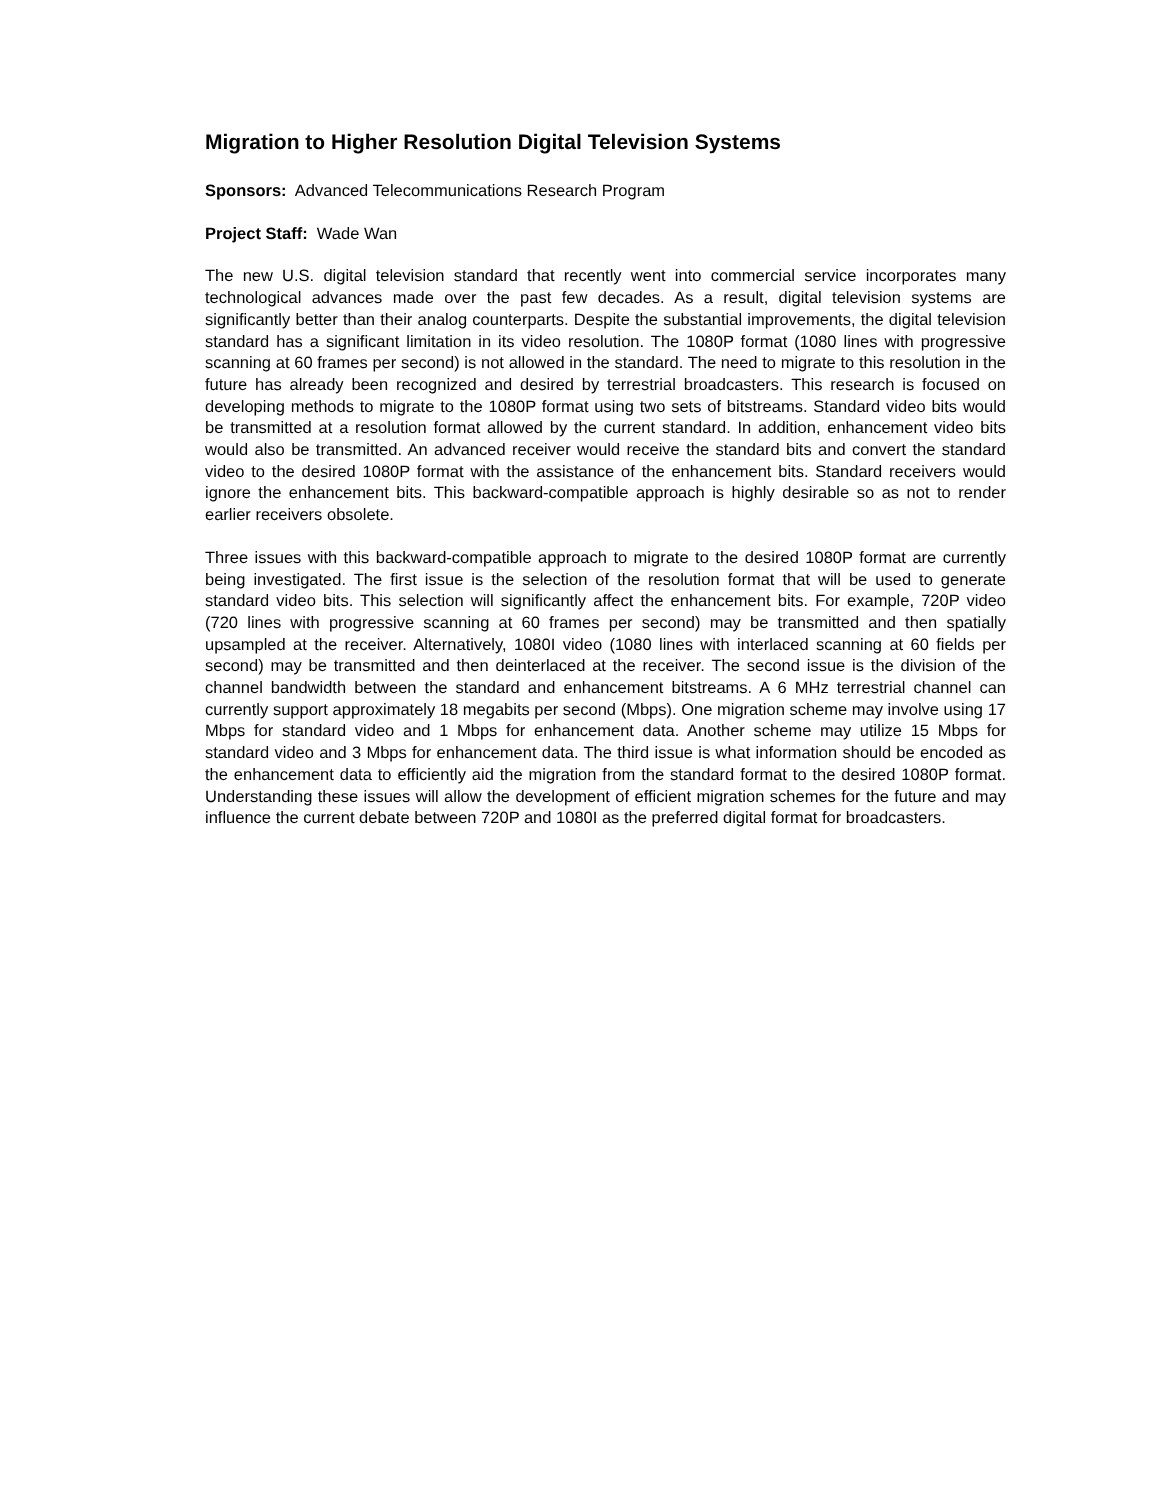Migration to Higher Resolution Digital Television Systems
Sponsors: Advanced Telecommunications Research Program
Project Staff: Wade Wan
The new U.S. digital television standard that recently went into commercial service incorporates many technological advances made over the past few decades. As a result, digital television systems are significantly better than their analog counterparts. Despite the substantial improvements, the digital television standard has a significant limitation in its video resolution. The 1080P format (1080 lines with progressive scanning at 60 frames per second) is not allowed in the standard. The need to migrate to this resolution in the future has already been recognized and desired by terrestrial broadcasters. This research is focused on developing methods to migrate to the 1080P format using two sets of bitstreams. Standard video bits would be transmitted at a resolution format allowed by the current standard. In addition, enhancement video bits would also be transmitted. An advanced receiver would receive the standard bits and convert the standard video to the desired 1080P format with the assistance of the enhancement bits. Standard receivers would ignore the enhancement bits. This backward-compatible approach is highly desirable so as not to render earlier receivers obsolete.
Three issues with this backward-compatible approach to migrate to the desired 1080P format are currently being investigated. The first issue is the selection of the resolution format that will be used to generate standard video bits. This selection will significantly affect the enhancement bits. For example, 720P video (720 lines with progressive scanning at 60 frames per second) may be transmitted and then spatially upsampled at the receiver. Alternatively, 1080I video (1080 lines with interlaced scanning at 60 fields per second) may be transmitted and then deinterlaced at the receiver. The second issue is the division of the channel bandwidth between the standard and enhancement bitstreams. A 6 MHz terrestrial channel can currently support approximately 18 megabits per second (Mbps). One migration scheme may involve using 17 Mbps for standard video and 1 Mbps for enhancement data. Another scheme may utilize 15 Mbps for standard video and 3 Mbps for enhancement data. The third issue is what information should be encoded as the enhancement data to efficiently aid the migration from the standard format to the desired 1080P format. Understanding these issues will allow the development of efficient migration schemes for the future and may influence the current debate between 720P and 1080I as the preferred digital format for broadcasters.